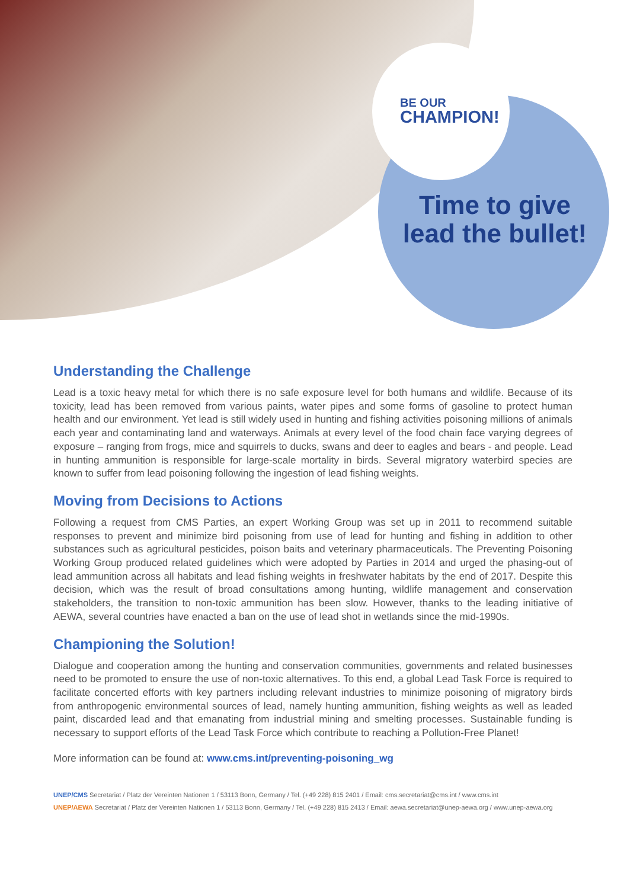BE OUR
CHAMPION!
Time to give
lead the bullet!
Understanding the Challenge
Lead is a toxic heavy metal for which there is no safe exposure level for both humans and wildlife. Because of its toxicity, lead has been removed from various paints, water pipes and some forms of gasoline to protect human health and our environment. Yet lead is still widely used in hunting and fishing activities poisoning millions of animals each year and contaminating land and waterways. Animals at every level of the food chain face varying degrees of exposure – ranging from frogs, mice and squirrels to ducks, swans and deer to eagles and bears - and people. Lead in hunting ammunition is responsible for large-scale mortality in birds. Several migratory waterbird species are known to suffer from lead poisoning following the ingestion of lead fishing weights.
Moving from Decisions to Actions
Following a request from CMS Parties, an expert Working Group was set up in 2011 to recommend suitable responses to prevent and minimize bird poisoning from use of lead for hunting and fishing in addition to other substances such as agricultural pesticides, poison baits and veterinary pharmaceuticals. The Preventing Poisoning Working Group produced related guidelines which were adopted by Parties in 2014 and urged the phasing-out of lead ammunition across all habitats and lead fishing weights in freshwater habitats by the end of 2017. Despite this decision, which was the result of broad consultations among hunting, wildlife management and conservation stakeholders, the transition to non-toxic ammunition has been slow. However, thanks to the leading initiative of AEWA, several countries have enacted a ban on the use of lead shot in wetlands since the mid-1990s.
Championing the Solution!
Dialogue and cooperation among the hunting and conservation communities, governments and related businesses need to be promoted to ensure the use of non-toxic alternatives. To this end, a global Lead Task Force is required to facilitate concerted efforts with key partners including relevant industries to minimize poisoning of migratory birds from anthropogenic environmental sources of lead, namely hunting ammunition, fishing weights as well as leaded paint, discarded lead and that emanating from industrial mining and smelting processes. Sustainable funding is necessary to support efforts of the Lead Task Force which contribute to reaching a Pollution-Free Planet!
More information can be found at: www.cms.int/preventing-poisoning_wg
UNEP/CMS Secretariat / Platz der Vereinten Nationen 1 / 53113 Bonn, Germany / Tel. (+49 228) 815 2401 / Email: cms.secretariat@cms.int / www.cms.int
UNEP/AEWA Secretariat / Platz der Vereinten Nationen 1 / 53113 Bonn, Germany / Tel. (+49 228) 815 2413 / Email: aewa.secretariat@unep-aewa.org / www.unep-aewa.org